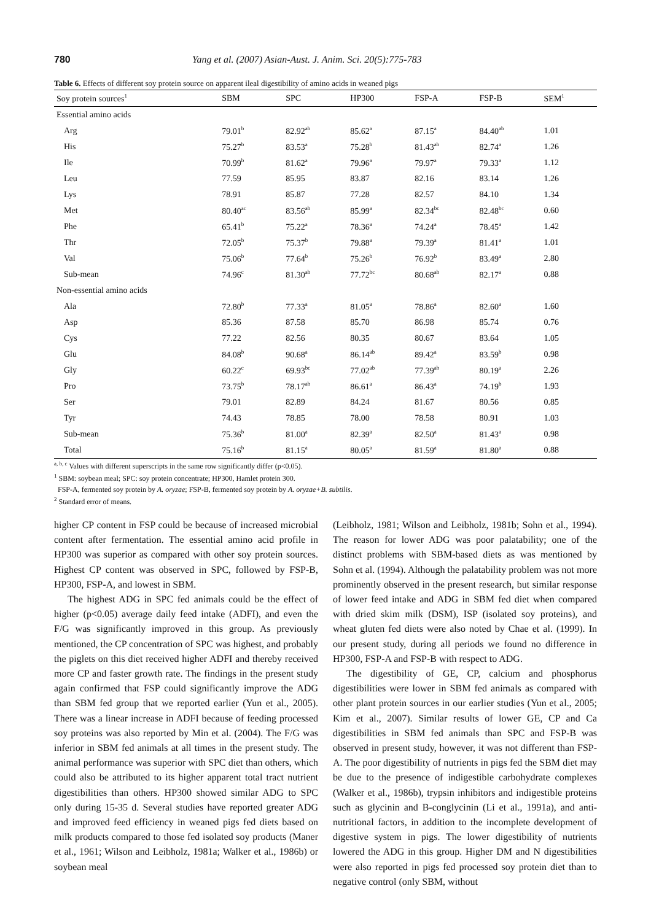780 Yang et al. (2007) Asian-Aust. J. Anim. Sci. 20(5):775-783
Table 6. Effects of different soy protein source on apparent ileal digestibility of amino acids in weaned pigs
| Soy protein sources<sup>1</sup> | SBM | SPC | HP300 | FSP-A | FSP-B | SEM<sup>1</sup> |
| --- | --- | --- | --- | --- | --- | --- |
| Essential amino acids | | | | | | |
| Arg | 79.01<sup>b</sup> | 82.92<sup>ab</sup> | 85.62<sup>a</sup> | 87.15<sup>a</sup> | 84.40<sup>ab</sup> | 1.01 |
| His | 75.27<sup>b</sup> | 83.53<sup>a</sup> | 75.28<sup>b</sup> | 81.43<sup>ab</sup> | 82.74<sup>a</sup> | 1.26 |
| Ile | 70.99<sup>b</sup> | 81.62<sup>a</sup> | 79.96<sup>a</sup> | 79.97<sup>a</sup> | 79.33<sup>a</sup> | 1.12 |
| Leu | 77.59 | 85.95 | 83.87 | 82.16 | 83.14 | 1.26 |
| Lys | 78.91 | 85.87 | 77.28 | 82.57 | 84.10 | 1.34 |
| Met | 80.40<sup>ac</sup> | 83.56<sup>ab</sup> | 85.99<sup>a</sup> | 82.34<sup>bc</sup> | 82.48<sup>bc</sup> | 0.60 |
| Phe | 65.41<sup>b</sup> | 75.22<sup>a</sup> | 78.36<sup>a</sup> | 74.24<sup>a</sup> | 78.45<sup>a</sup> | 1.42 |
| Thr | 72.05<sup>b</sup> | 75.37<sup>b</sup> | 79.88<sup>a</sup> | 79.39<sup>a</sup> | 81.41<sup>a</sup> | 1.01 |
| Val | 75.06<sup>b</sup> | 77.64<sup>b</sup> | 75.26<sup>b</sup> | 76.92<sup>b</sup> | 83.49<sup>a</sup> | 2.80 |
| Sub-mean | 74.96<sup>c</sup> | 81.30<sup>ab</sup> | 77.72<sup>bc</sup> | 80.68<sup>ab</sup> | 82.17<sup>a</sup> | 0.88 |
| Non-essential amino acids | | | | | | |
| Ala | 72.80<sup>b</sup> | 77.33<sup>a</sup> | 81.05<sup>a</sup> | 78.86<sup>a</sup> | 82.60<sup>a</sup> | 1.60 |
| Asp | 85.36 | 87.58 | 85.70 | 86.98 | 85.74 | 0.76 |
| Cys | 77.22 | 82.56 | 80.35 | 80.67 | 83.64 | 1.05 |
| Glu | 84.08<sup>b</sup> | 90.68<sup>a</sup> | 86.14<sup>ab</sup> | 89.42<sup>a</sup> | 83.59<sup>b</sup> | 0.98 |
| Gly | 60.22<sup>c</sup> | 69.93<sup>bc</sup> | 77.02<sup>ab</sup> | 77.39<sup>ab</sup> | 80.19<sup>a</sup> | 2.26 |
| Pro | 73.75<sup>b</sup> | 78.17<sup>ab</sup> | 86.61<sup>a</sup> | 86.43<sup>a</sup> | 74.19<sup>b</sup> | 1.93 |
| Ser | 79.01 | 82.89 | 84.24 | 81.67 | 80.56 | 0.85 |
| Tyr | 74.43 | 78.85 | 78.00 | 78.58 | 80.91 | 1.03 |
| Sub-mean | 75.36<sup>b</sup> | 81.00<sup>a</sup> | 82.39<sup>a</sup> | 82.50<sup>a</sup> | 81.43<sup>a</sup> | 0.98 |
| Total | 75.16<sup>b</sup> | 81.15<sup>a</sup> | 80.05<sup>a</sup> | 81.59<sup>a</sup> | 81.80<sup>a</sup> | 0.88 |
<sup>a, b, c</sup> Values with different superscripts in the same row significantly differ (p<0.05).
<sup>1</sup> SBM: soybean meal; SPC: soy protein concentrate; HP300, Hamlet protein 300.
FSP-A, fermented soy protein by A. oryzae; FSP-B, fermented soy protein by A. oryzae+B. subtilis.
<sup>2</sup> Standard error of means.
higher CP content in FSP could be because of increased microbial content after fermentation. The essential amino acid profile in HP300 was superior as compared with other soy protein sources. Highest CP content was observed in SPC, followed by FSP-B, HP300, FSP-A, and lowest in SBM.
The highest ADG in SPC fed animals could be the effect of higher (p<0.05) average daily feed intake (ADFI), and even the F/G was significantly improved in this group. As previously mentioned, the CP concentration of SPC was highest, and probably the piglets on this diet received higher ADFI and thereby received more CP and faster growth rate. The findings in the present study again confirmed that FSP could significantly improve the ADG than SBM fed group that we reported earlier (Yun et al., 2005). There was a linear increase in ADFI because of feeding processed soy proteins was also reported by Min et al. (2004). The F/G was inferior in SBM fed animals at all times in the present study. The animal performance was superior with SPC diet than others, which could also be attributed to its higher apparent total tract nutrient digestibilities than others. HP300 showed similar ADG to SPC only during 15-35 d. Several studies have reported greater ADG and improved feed efficiency in weaned pigs fed diets based on milk products compared to those fed isolated soy products (Maner et al., 1961; Wilson and Leibholz, 1981a; Walker et al., 1986b) or soybean meal
(Leibholz, 1981; Wilson and Leibholz, 1981b; Sohn et al., 1994). The reason for lower ADG was poor palatability; one of the distinct problems with SBM-based diets as was mentioned by Sohn et al. (1994). Although the palatability problem was not more prominently observed in the present research, but similar response of lower feed intake and ADG in SBM fed diet when compared with dried skim milk (DSM), ISP (isolated soy proteins), and wheat gluten fed diets were also noted by Chae et al. (1999). In our present study, during all periods we found no difference in HP300, FSP-A and FSP-B with respect to ADG.
The digestibility of GE, CP, calcium and phosphorus digestibilities were lower in SBM fed animals as compared with other plant protein sources in our earlier studies (Yun et al., 2005; Kim et al., 2007). Similar results of lower GE, CP and Ca digestibilities in SBM fed animals than SPC and FSP-B was observed in present study, however, it was not different than FSP-A. The poor digestibility of nutrients in pigs fed the SBM diet may be due to the presence of indigestible carbohydrate complexes (Walker et al., 1986b), trypsin inhibitors and indigestible proteins such as glycinin and B-conglycinin (Li et al., 1991a), and anti-nutritional factors, in addition to the incomplete development of digestive system in pigs. The lower digestibility of nutrients lowered the ADG in this group. Higher DM and N digestibilities were also reported in pigs fed processed soy protein diet than to negative control (only SBM, without